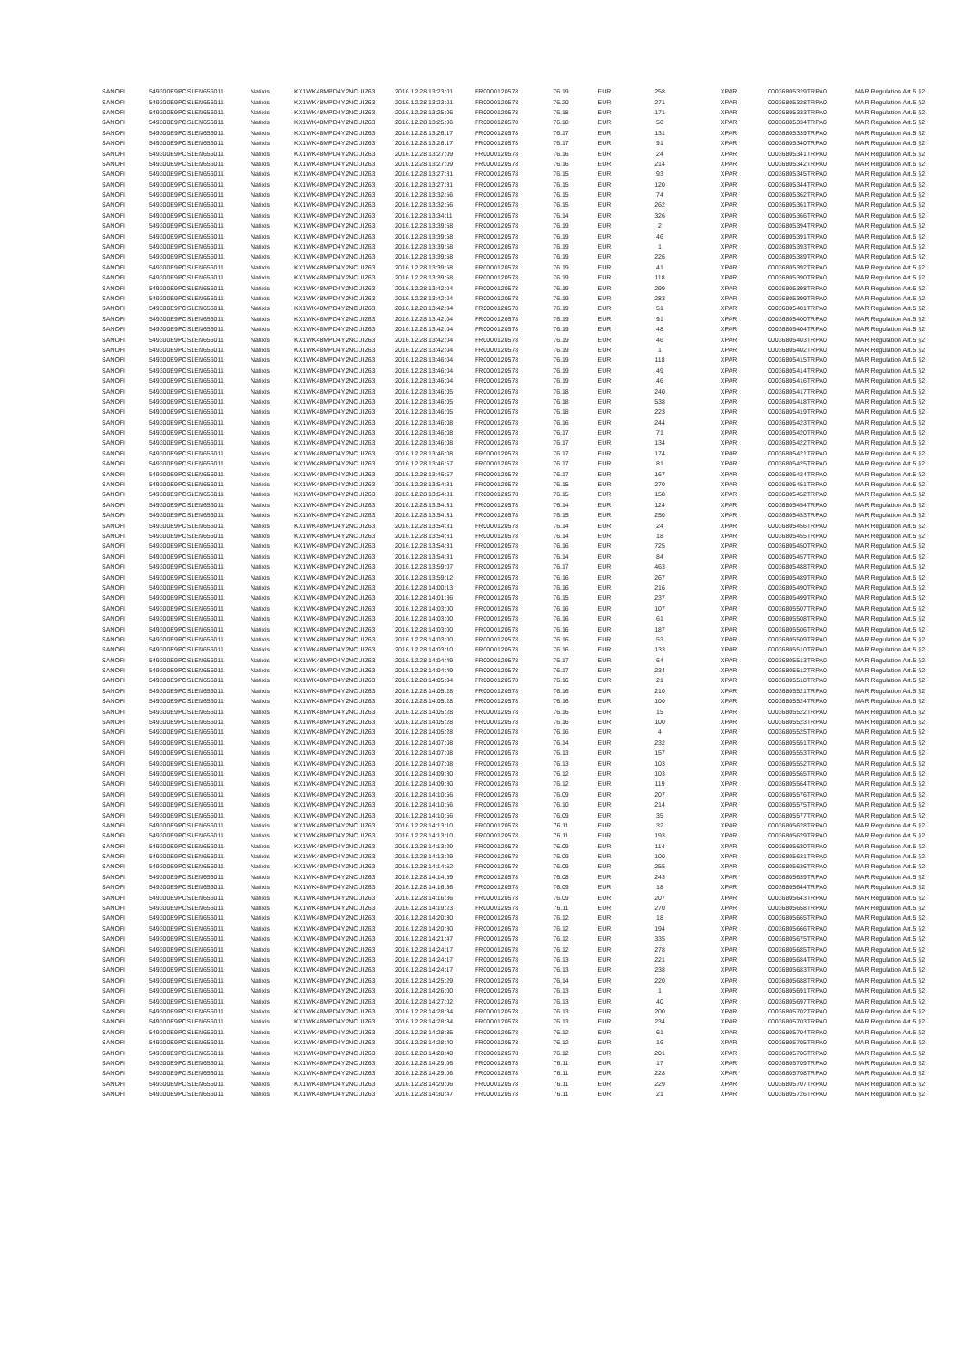| SANOFI | 549300E9PCS1EN656011 | Natixis | KX1WK48MPD4Y2NCUIZ63 | 2016.12.28 13:23:01 | FR0000120578 | 76.19 | EUR | 258 | XPAR | 00036805329TRPA0 | MAR Regulation Art.5 §2 |
| SANOFI | 549300E9PCS1EN656011 | Natixis | KX1WK48MPD4Y2NCUIZ63 | 2016.12.28 13:23:01 | FR0000120578 | 76.20 | EUR | 271 | XPAR | 00036805328TRPA0 | MAR Regulation Art.5 §2 |
| SANOFI | 549300E9PCS1EN656011 | Natixis | KX1WK48MPD4Y2NCUIZ63 | 2016.12.28 13:25:06 | FR0000120578 | 76.18 | EUR | 171 | XPAR | 00036805333TRPA0 | MAR Regulation Art.5 §2 |
| SANOFI | 549300E9PCS1EN656011 | Natixis | KX1WK48MPD4Y2NCUIZ63 | 2016.12.28 13:25:06 | FR0000120578 | 76.18 | EUR | 56 | XPAR | 00036805334TRPA0 | MAR Regulation Art.5 §2 |
| SANOFI | 549300E9PCS1EN656011 | Natixis | KX1WK48MPD4Y2NCUIZ63 | 2016.12.28 13:26:17 | FR0000120578 | 76.17 | EUR | 131 | XPAR | 00036805339TRPA0 | MAR Regulation Art.5 §2 |
| SANOFI | 549300E9PCS1EN656011 | Natixis | KX1WK48MPD4Y2NCUIZ63 | 2016.12.28 13:26:17 | FR0000120578 | 76.17 | EUR | 91 | XPAR | 00036805340TRPA0 | MAR Regulation Art.5 §2 |
| SANOFI | 549300E9PCS1EN656011 | Natixis | KX1WK48MPD4Y2NCUIZ63 | 2016.12.28 13:27:09 | FR0000120578 | 76.16 | EUR | 24 | XPAR | 00036805341TRPA0 | MAR Regulation Art.5 §2 |
| SANOFI | 549300E9PCS1EN656011 | Natixis | KX1WK48MPD4Y2NCUIZ63 | 2016.12.28 13:27:09 | FR0000120578 | 76.16 | EUR | 214 | XPAR | 00036805342TRPA0 | MAR Regulation Art.5 §2 |
| SANOFI | 549300E9PCS1EN656011 | Natixis | KX1WK48MPD4Y2NCUIZ63 | 2016.12.28 13:27:31 | FR0000120578 | 76.15 | EUR | 93 | XPAR | 00036805345TRPA0 | MAR Regulation Art.5 §2 |
| SANOFI | 549300E9PCS1EN656011 | Natixis | KX1WK48MPD4Y2NCUIZ63 | 2016.12.28 13:27:31 | FR0000120578 | 76.15 | EUR | 120 | XPAR | 00036805344TRPA0 | MAR Regulation Art.5 §2 |
| SANOFI | 549300E9PCS1EN656011 | Natixis | KX1WK48MPD4Y2NCUIZ63 | 2016.12.28 13:32:56 | FR0000120578 | 76.15 | EUR | 74 | XPAR | 00036805362TRPA0 | MAR Regulation Art.5 §2 |
| SANOFI | 549300E9PCS1EN656011 | Natixis | KX1WK48MPD4Y2NCUIZ63 | 2016.12.28 13:32:56 | FR0000120578 | 76.15 | EUR | 262 | XPAR | 00036805361TRPA0 | MAR Regulation Art.5 §2 |
| SANOFI | 549300E9PCS1EN656011 | Natixis | KX1WK48MPD4Y2NCUIZ63 | 2016.12.28 13:34:11 | FR0000120578 | 76.14 | EUR | 326 | XPAR | 00036805366TRPA0 | MAR Regulation Art.5 §2 |
| SANOFI | 549300E9PCS1EN656011 | Natixis | KX1WK48MPD4Y2NCUIZ63 | 2016.12.28 13:39:58 | FR0000120578 | 76.19 | EUR | 2 | XPAR | 00036805394TRPA0 | MAR Regulation Art.5 §2 |
| SANOFI | 549300E9PCS1EN656011 | Natixis | KX1WK48MPD4Y2NCUIZ63 | 2016.12.28 13:39:58 | FR0000120578 | 76.19 | EUR | 46 | XPAR | 00036805391TRPA0 | MAR Regulation Art.5 §2 |
| SANOFI | 549300E9PCS1EN656011 | Natixis | KX1WK48MPD4Y2NCUIZ63 | 2016.12.28 13:39:58 | FR0000120578 | 76.19 | EUR | 1 | XPAR | 00036805393TRPA0 | MAR Regulation Art.5 §2 |
| SANOFI | 549300E9PCS1EN656011 | Natixis | KX1WK48MPD4Y2NCUIZ63 | 2016.12.28 13:39:58 | FR0000120578 | 76.19 | EUR | 226 | XPAR | 00036805389TRPA0 | MAR Regulation Art.5 §2 |
| SANOFI | 549300E9PCS1EN656011 | Natixis | KX1WK48MPD4Y2NCUIZ63 | 2016.12.28 13:39:58 | FR0000120578 | 76.19 | EUR | 41 | XPAR | 00036805392TRPA0 | MAR Regulation Art.5 §2 |
| SANOFI | 549300E9PCS1EN656011 | Natixis | KX1WK48MPD4Y2NCUIZ63 | 2016.12.28 13:39:58 | FR0000120578 | 76.19 | EUR | 118 | XPAR | 00036805390TRPA0 | MAR Regulation Art.5 §2 |
| SANOFI | 549300E9PCS1EN656011 | Natixis | KX1WK48MPD4Y2NCUIZ63 | 2016.12.28 13:42:04 | FR0000120578 | 76.19 | EUR | 299 | XPAR | 00036805398TRPA0 | MAR Regulation Art.5 §2 |
| SANOFI | 549300E9PCS1EN656011 | Natixis | KX1WK48MPD4Y2NCUIZ63 | 2016.12.28 13:42:04 | FR0000120578 | 76.19 | EUR | 283 | XPAR | 00036805399TRPA0 | MAR Regulation Art.5 §2 |
| SANOFI | 549300E9PCS1EN656011 | Natixis | KX1WK48MPD4Y2NCUIZ63 | 2016.12.28 13:42:04 | FR0000120578 | 76.19 | EUR | 51 | XPAR | 00036805401TRPA0 | MAR Regulation Art.5 §2 |
| SANOFI | 549300E9PCS1EN656011 | Natixis | KX1WK48MPD4Y2NCUIZ63 | 2016.12.28 13:42:04 | FR0000120578 | 76.19 | EUR | 91 | XPAR | 00036805400TRPA0 | MAR Regulation Art.5 §2 |
| SANOFI | 549300E9PCS1EN656011 | Natixis | KX1WK48MPD4Y2NCUIZ63 | 2016.12.28 13:42:04 | FR0000120578 | 76.19 | EUR | 48 | XPAR | 00036805404TRPA0 | MAR Regulation Art.5 §2 |
| SANOFI | 549300E9PCS1EN656011 | Natixis | KX1WK48MPD4Y2NCUIZ63 | 2016.12.28 13:42:04 | FR0000120578 | 76.19 | EUR | 46 | XPAR | 00036805403TRPA0 | MAR Regulation Art.5 §2 |
| SANOFI | 549300E9PCS1EN656011 | Natixis | KX1WK48MPD4Y2NCUIZ63 | 2016.12.28 13:42:04 | FR0000120578 | 76.19 | EUR | 1 | XPAR | 00036805402TRPA0 | MAR Regulation Art.5 §2 |
| SANOFI | 549300E9PCS1EN656011 | Natixis | KX1WK48MPD4Y2NCUIZ63 | 2016.12.28 13:46:04 | FR0000120578 | 76.19 | EUR | 118 | XPAR | 00036805415TRPA0 | MAR Regulation Art.5 §2 |
| SANOFI | 549300E9PCS1EN656011 | Natixis | KX1WK48MPD4Y2NCUIZ63 | 2016.12.28 13:46:04 | FR0000120578 | 76.19 | EUR | 49 | XPAR | 00036805414TRPA0 | MAR Regulation Art.5 §2 |
| SANOFI | 549300E9PCS1EN656011 | Natixis | KX1WK48MPD4Y2NCUIZ63 | 2016.12.28 13:46:04 | FR0000120578 | 76.19 | EUR | 46 | XPAR | 00036805416TRPA0 | MAR Regulation Art.5 §2 |
| SANOFI | 549300E9PCS1EN656011 | Natixis | KX1WK48MPD4Y2NCUIZ63 | 2016.12.28 13:46:05 | FR0000120578 | 76.18 | EUR | 240 | XPAR | 00036805417TRPA0 | MAR Regulation Art.5 §2 |
| SANOFI | 549300E9PCS1EN656011 | Natixis | KX1WK48MPD4Y2NCUIZ63 | 2016.12.28 13:46:05 | FR0000120578 | 76.18 | EUR | 538 | XPAR | 00036805418TRPA0 | MAR Regulation Art.5 §2 |
| SANOFI | 549300E9PCS1EN656011 | Natixis | KX1WK48MPD4Y2NCUIZ63 | 2016.12.28 13:46:05 | FR0000120578 | 76.18 | EUR | 223 | XPAR | 00036805419TRPA0 | MAR Regulation Art.5 §2 |
| SANOFI | 549300E9PCS1EN656011 | Natixis | KX1WK48MPD4Y2NCUIZ63 | 2016.12.28 13:46:08 | FR0000120578 | 76.16 | EUR | 244 | XPAR | 00036805423TRPA0 | MAR Regulation Art.5 §2 |
| SANOFI | 549300E9PCS1EN656011 | Natixis | KX1WK48MPD4Y2NCUIZ63 | 2016.12.28 13:46:08 | FR0000120578 | 76.17 | EUR | 71 | XPAR | 00036805420TRPA0 | MAR Regulation Art.5 §2 |
| SANOFI | 549300E9PCS1EN656011 | Natixis | KX1WK48MPD4Y2NCUIZ63 | 2016.12.28 13:46:08 | FR0000120578 | 76.17 | EUR | 134 | XPAR | 00036805422TRPA0 | MAR Regulation Art.5 §2 |
| SANOFI | 549300E9PCS1EN656011 | Natixis | KX1WK48MPD4Y2NCUIZ63 | 2016.12.28 13:46:08 | FR0000120578 | 76.17 | EUR | 174 | XPAR | 00036805421TRPA0 | MAR Regulation Art.5 §2 |
| SANOFI | 549300E9PCS1EN656011 | Natixis | KX1WK48MPD4Y2NCUIZ63 | 2016.12.28 13:46:57 | FR0000120578 | 76.17 | EUR | 81 | XPAR | 00036805425TRPA0 | MAR Regulation Art.5 §2 |
| SANOFI | 549300E9PCS1EN656011 | Natixis | KX1WK48MPD4Y2NCUIZ63 | 2016.12.28 13:46:57 | FR0000120578 | 76.17 | EUR | 167 | XPAR | 00036805424TRPA0 | MAR Regulation Art.5 §2 |
| SANOFI | 549300E9PCS1EN656011 | Natixis | KX1WK48MPD4Y2NCUIZ63 | 2016.12.28 13:54:31 | FR0000120578 | 76.15 | EUR | 270 | XPAR | 00036805451TRPA0 | MAR Regulation Art.5 §2 |
| SANOFI | 549300E9PCS1EN656011 | Natixis | KX1WK48MPD4Y2NCUIZ63 | 2016.12.28 13:54:31 | FR0000120578 | 76.15 | EUR | 158 | XPAR | 00036805452TRPA0 | MAR Regulation Art.5 §2 |
| SANOFI | 549300E9PCS1EN656011 | Natixis | KX1WK48MPD4Y2NCUIZ63 | 2016.12.28 13:54:31 | FR0000120578 | 76.14 | EUR | 124 | XPAR | 00036805454TRPA0 | MAR Regulation Art.5 §2 |
| SANOFI | 549300E9PCS1EN656011 | Natixis | KX1WK48MPD4Y2NCUIZ63 | 2016.12.28 13:54:31 | FR0000120578 | 76.15 | EUR | 250 | XPAR | 00036805453TRPA0 | MAR Regulation Art.5 §2 |
| SANOFI | 549300E9PCS1EN656011 | Natixis | KX1WK48MPD4Y2NCUIZ63 | 2016.12.28 13:54:31 | FR0000120578 | 76.14 | EUR | 24 | XPAR | 00036805456TRPA0 | MAR Regulation Art.5 §2 |
| SANOFI | 549300E9PCS1EN656011 | Natixis | KX1WK48MPD4Y2NCUIZ63 | 2016.12.28 13:54:31 | FR0000120578 | 76.14 | EUR | 18 | XPAR | 00036805455TRPA0 | MAR Regulation Art.5 §2 |
| SANOFI | 549300E9PCS1EN656011 | Natixis | KX1WK48MPD4Y2NCUIZ63 | 2016.12.28 13:54:31 | FR0000120578 | 76.16 | EUR | 725 | XPAR | 00036805450TRPA0 | MAR Regulation Art.5 §2 |
| SANOFI | 549300E9PCS1EN656011 | Natixis | KX1WK48MPD4Y2NCUIZ63 | 2016.12.28 13:54:31 | FR0000120578 | 76.14 | EUR | 84 | XPAR | 00036805457TRPA0 | MAR Regulation Art.5 §2 |
| SANOFI | 549300E9PCS1EN656011 | Natixis | KX1WK48MPD4Y2NCUIZ63 | 2016.12.28 13:59:07 | FR0000120578 | 76.17 | EUR | 463 | XPAR | 00036805488TRPA0 | MAR Regulation Art.5 §2 |
| SANOFI | 549300E9PCS1EN656011 | Natixis | KX1WK48MPD4Y2NCUIZ63 | 2016.12.28 13:59:12 | FR0000120578 | 76.16 | EUR | 267 | XPAR | 00036805489TRPA0 | MAR Regulation Art.5 §2 |
| SANOFI | 549300E9PCS1EN656011 | Natixis | KX1WK48MPD4Y2NCUIZ63 | 2016.12.28 14:00:13 | FR0000120578 | 76.16 | EUR | 216 | XPAR | 00036805490TRPA0 | MAR Regulation Art.5 §2 |
| SANOFI | 549300E9PCS1EN656011 | Natixis | KX1WK48MPD4Y2NCUIZ63 | 2016.12.28 14:01:36 | FR0000120578 | 76.15 | EUR | 237 | XPAR | 00036805499TRPA0 | MAR Regulation Art.5 §2 |
| SANOFI | 549300E9PCS1EN656011 | Natixis | KX1WK48MPD4Y2NCUIZ63 | 2016.12.28 14:03:00 | FR0000120578 | 76.16 | EUR | 107 | XPAR | 00036805507TRPA0 | MAR Regulation Art.5 §2 |
| SANOFI | 549300E9PCS1EN656011 | Natixis | KX1WK48MPD4Y2NCUIZ63 | 2016.12.28 14:03:00 | FR0000120578 | 76.16 | EUR | 61 | XPAR | 00036805508TRPA0 | MAR Regulation Art.5 §2 |
| SANOFI | 549300E9PCS1EN656011 | Natixis | KX1WK48MPD4Y2NCUIZ63 | 2016.12.28 14:03:00 | FR0000120578 | 76.16 | EUR | 187 | XPAR | 00036805506TRPA0 | MAR Regulation Art.5 §2 |
| SANOFI | 549300E9PCS1EN656011 | Natixis | KX1WK48MPD4Y2NCUIZ63 | 2016.12.28 14:03:00 | FR0000120578 | 76.16 | EUR | 53 | XPAR | 00036805509TRPA0 | MAR Regulation Art.5 §2 |
| SANOFI | 549300E9PCS1EN656011 | Natixis | KX1WK48MPD4Y2NCUIZ63 | 2016.12.28 14:03:10 | FR0000120578 | 76.16 | EUR | 133 | XPAR | 00036805510TRPA0 | MAR Regulation Art.5 §2 |
| SANOFI | 549300E9PCS1EN656011 | Natixis | KX1WK48MPD4Y2NCUIZ63 | 2016.12.28 14:04:49 | FR0000120578 | 76.17 | EUR | 64 | XPAR | 00036805513TRPA0 | MAR Regulation Art.5 §2 |
| SANOFI | 549300E9PCS1EN656011 | Natixis | KX1WK48MPD4Y2NCUIZ63 | 2016.12.28 14:04:49 | FR0000120578 | 76.17 | EUR | 234 | XPAR | 00036805512TRPA0 | MAR Regulation Art.5 §2 |
| SANOFI | 549300E9PCS1EN656011 | Natixis | KX1WK48MPD4Y2NCUIZ63 | 2016.12.28 14:05:04 | FR0000120578 | 76.16 | EUR | 21 | XPAR | 00036805518TRPA0 | MAR Regulation Art.5 §2 |
| SANOFI | 549300E9PCS1EN656011 | Natixis | KX1WK48MPD4Y2NCUIZ63 | 2016.12.28 14:05:28 | FR0000120578 | 76.16 | EUR | 210 | XPAR | 00036805521TRPA0 | MAR Regulation Art.5 §2 |
| SANOFI | 549300E9PCS1EN656011 | Natixis | KX1WK48MPD4Y2NCUIZ63 | 2016.12.28 14:05:28 | FR0000120578 | 76.16 | EUR | 100 | XPAR | 00036805524TRPA0 | MAR Regulation Art.5 §2 |
| SANOFI | 549300E9PCS1EN656011 | Natixis | KX1WK48MPD4Y2NCUIZ63 | 2016.12.28 14:05:28 | FR0000120578 | 76.16 | EUR | 15 | XPAR | 00036805522TRPA0 | MAR Regulation Art.5 §2 |
| SANOFI | 549300E9PCS1EN656011 | Natixis | KX1WK48MPD4Y2NCUIZ63 | 2016.12.28 14:05:28 | FR0000120578 | 76.16 | EUR | 100 | XPAR | 00036805523TRPA0 | MAR Regulation Art.5 §2 |
| SANOFI | 549300E9PCS1EN656011 | Natixis | KX1WK48MPD4Y2NCUIZ63 | 2016.12.28 14:05:28 | FR0000120578 | 76.16 | EUR | 4 | XPAR | 00036805525TRPA0 | MAR Regulation Art.5 §2 |
| SANOFI | 549300E9PCS1EN656011 | Natixis | KX1WK48MPD4Y2NCUIZ63 | 2016.12.28 14:07:08 | FR0000120578 | 76.14 | EUR | 232 | XPAR | 00036805551TRPA0 | MAR Regulation Art.5 §2 |
| SANOFI | 549300E9PCS1EN656011 | Natixis | KX1WK48MPD4Y2NCUIZ63 | 2016.12.28 14:07:08 | FR0000120578 | 76.13 | EUR | 157 | XPAR | 00036805553TRPA0 | MAR Regulation Art.5 §2 |
| SANOFI | 549300E9PCS1EN656011 | Natixis | KX1WK48MPD4Y2NCUIZ63 | 2016.12.28 14:07:08 | FR0000120578 | 76.13 | EUR | 103 | XPAR | 00036805552TRPA0 | MAR Regulation Art.5 §2 |
| SANOFI | 549300E9PCS1EN656011 | Natixis | KX1WK48MPD4Y2NCUIZ63 | 2016.12.28 14:09:30 | FR0000120578 | 76.12 | EUR | 103 | XPAR | 00036805565TRPA0 | MAR Regulation Art.5 §2 |
| SANOFI | 549300E9PCS1EN656011 | Natixis | KX1WK48MPD4Y2NCUIZ63 | 2016.12.28 14:09:30 | FR0000120578 | 76.12 | EUR | 119 | XPAR | 00036805564TRPA0 | MAR Regulation Art.5 §2 |
| SANOFI | 549300E9PCS1EN656011 | Natixis | KX1WK48MPD4Y2NCUIZ63 | 2016.12.28 14:10:56 | FR0000120578 | 76.09 | EUR | 207 | XPAR | 00036805576TRPA0 | MAR Regulation Art.5 §2 |
| SANOFI | 549300E9PCS1EN656011 | Natixis | KX1WK48MPD4Y2NCUIZ63 | 2016.12.28 14:10:56 | FR0000120578 | 76.10 | EUR | 214 | XPAR | 00036805575TRPA0 | MAR Regulation Art.5 §2 |
| SANOFI | 549300E9PCS1EN656011 | Natixis | KX1WK48MPD4Y2NCUIZ63 | 2016.12.28 14:10:56 | FR0000120578 | 76.09 | EUR | 35 | XPAR | 00036805577TRPA0 | MAR Regulation Art.5 §2 |
| SANOFI | 549300E9PCS1EN656011 | Natixis | KX1WK48MPD4Y2NCUIZ63 | 2016.12.28 14:13:10 | FR0000120578 | 76.11 | EUR | 32 | XPAR | 00036805628TRPA0 | MAR Regulation Art.5 §2 |
| SANOFI | 549300E9PCS1EN656011 | Natixis | KX1WK48MPD4Y2NCUIZ63 | 2016.12.28 14:13:10 | FR0000120578 | 76.11 | EUR | 193 | XPAR | 00036805629TRPA0 | MAR Regulation Art.5 §2 |
| SANOFI | 549300E9PCS1EN656011 | Natixis | KX1WK48MPD4Y2NCUIZ63 | 2016.12.28 14:13:29 | FR0000120578 | 76.09 | EUR | 114 | XPAR | 00036805630TRPA0 | MAR Regulation Art.5 §2 |
| SANOFI | 549300E9PCS1EN656011 | Natixis | KX1WK48MPD4Y2NCUIZ63 | 2016.12.28 14:13:29 | FR0000120578 | 76.09 | EUR | 100 | XPAR | 00036805631TRPA0 | MAR Regulation Art.5 §2 |
| SANOFI | 549300E9PCS1EN656011 | Natixis | KX1WK48MPD4Y2NCUIZ63 | 2016.12.28 14:14:52 | FR0000120578 | 76.09 | EUR | 255 | XPAR | 00036805636TRPA0 | MAR Regulation Art.5 §2 |
| SANOFI | 549300E9PCS1EN656011 | Natixis | KX1WK48MPD4Y2NCUIZ63 | 2016.12.28 14:14:59 | FR0000120578 | 76.08 | EUR | 243 | XPAR | 00036805639TRPA0 | MAR Regulation Art.5 §2 |
| SANOFI | 549300E9PCS1EN656011 | Natixis | KX1WK48MPD4Y2NCUIZ63 | 2016.12.28 14:16:36 | FR0000120578 | 76.09 | EUR | 18 | XPAR | 00036805644TRPA0 | MAR Regulation Art.5 §2 |
| SANOFI | 549300E9PCS1EN656011 | Natixis | KX1WK48MPD4Y2NCUIZ63 | 2016.12.28 14:16:36 | FR0000120578 | 76.09 | EUR | 207 | XPAR | 00036805643TRPA0 | MAR Regulation Art.5 §2 |
| SANOFI | 549300E9PCS1EN656011 | Natixis | KX1WK48MPD4Y2NCUIZ63 | 2016.12.28 14:19:23 | FR0000120578 | 76.11 | EUR | 270 | XPAR | 00036805658TRPA0 | MAR Regulation Art.5 §2 |
| SANOFI | 549300E9PCS1EN656011 | Natixis | KX1WK48MPD4Y2NCUIZ63 | 2016.12.28 14:20:30 | FR0000120578 | 76.12 | EUR | 18 | XPAR | 00036805665TRPA0 | MAR Regulation Art.5 §2 |
| SANOFI | 549300E9PCS1EN656011 | Natixis | KX1WK48MPD4Y2NCUIZ63 | 2016.12.28 14:20:30 | FR0000120578 | 76.12 | EUR | 194 | XPAR | 00036805666TRPA0 | MAR Regulation Art.5 §2 |
| SANOFI | 549300E9PCS1EN656011 | Natixis | KX1WK48MPD4Y2NCUIZ63 | 2016.12.28 14:21:47 | FR0000120578 | 76.12 | EUR | 335 | XPAR | 00036805675TRPA0 | MAR Regulation Art.5 §2 |
| SANOFI | 549300E9PCS1EN656011 | Natixis | KX1WK48MPD4Y2NCUIZ63 | 2016.12.28 14:24:17 | FR0000120578 | 76.12 | EUR | 278 | XPAR | 00036805685TRPA0 | MAR Regulation Art.5 §2 |
| SANOFI | 549300E9PCS1EN656011 | Natixis | KX1WK48MPD4Y2NCUIZ63 | 2016.12.28 14:24:17 | FR0000120578 | 76.13 | EUR | 221 | XPAR | 00036805684TRPA0 | MAR Regulation Art.5 §2 |
| SANOFI | 549300E9PCS1EN656011 | Natixis | KX1WK48MPD4Y2NCUIZ63 | 2016.12.28 14:24:17 | FR0000120578 | 76.13 | EUR | 238 | XPAR | 00036805683TRPA0 | MAR Regulation Art.5 §2 |
| SANOFI | 549300E9PCS1EN656011 | Natixis | KX1WK48MPD4Y2NCUIZ63 | 2016.12.28 14:25:29 | FR0000120578 | 76.14 | EUR | 220 | XPAR | 00036805688TRPA0 | MAR Regulation Art.5 §2 |
| SANOFI | 549300E9PCS1EN656011 | Natixis | KX1WK48MPD4Y2NCUIZ63 | 2016.12.28 14:26:00 | FR0000120578 | 76.13 | EUR | 1 | XPAR | 00036805691TRPA0 | MAR Regulation Art.5 §2 |
| SANOFI | 549300E9PCS1EN656011 | Natixis | KX1WK48MPD4Y2NCUIZ63 | 2016.12.28 14:27:02 | FR0000120578 | 76.13 | EUR | 40 | XPAR | 00036805697TRPA0 | MAR Regulation Art.5 §2 |
| SANOFI | 549300E9PCS1EN656011 | Natixis | KX1WK48MPD4Y2NCUIZ63 | 2016.12.28 14:28:34 | FR0000120578 | 76.13 | EUR | 200 | XPAR | 00036805702TRPA0 | MAR Regulation Art.5 §2 |
| SANOFI | 549300E9PCS1EN656011 | Natixis | KX1WK48MPD4Y2NCUIZ63 | 2016.12.28 14:28:34 | FR0000120578 | 76.13 | EUR | 234 | XPAR | 00036805703TRPA0 | MAR Regulation Art.5 §2 |
| SANOFI | 549300E9PCS1EN656011 | Natixis | KX1WK48MPD4Y2NCUIZ63 | 2016.12.28 14:28:35 | FR0000120578 | 76.12 | EUR | 61 | XPAR | 00036805704TRPA0 | MAR Regulation Art.5 §2 |
| SANOFI | 549300E9PCS1EN656011 | Natixis | KX1WK48MPD4Y2NCUIZ63 | 2016.12.28 14:28:40 | FR0000120578 | 76.12 | EUR | 16 | XPAR | 00036805705TRPA0 | MAR Regulation Art.5 §2 |
| SANOFI | 549300E9PCS1EN656011 | Natixis | KX1WK48MPD4Y2NCUIZ63 | 2016.12.28 14:28:40 | FR0000120578 | 76.12 | EUR | 201 | XPAR | 00036805706TRPA0 | MAR Regulation Art.5 §2 |
| SANOFI | 549300E9PCS1EN656011 | Natixis | KX1WK48MPD4Y2NCUIZ63 | 2016.12.28 14:29:06 | FR0000120578 | 76.11 | EUR | 17 | XPAR | 00036805709TRPA0 | MAR Regulation Art.5 §2 |
| SANOFI | 549300E9PCS1EN656011 | Natixis | KX1WK48MPD4Y2NCUIZ63 | 2016.12.28 14:29:06 | FR0000120578 | 76.11 | EUR | 228 | XPAR | 00036805708TRPA0 | MAR Regulation Art.5 §2 |
| SANOFI | 549300E9PCS1EN656011 | Natixis | KX1WK48MPD4Y2NCUIZ63 | 2016.12.28 14:29:06 | FR0000120578 | 76.11 | EUR | 229 | XPAR | 00036805707TRPA0 | MAR Regulation Art.5 §2 |
| SANOFI | 549300E9PCS1EN656011 | Natixis | KX1WK48MPD4Y2NCUIZ63 | 2016.12.28 14:30:47 | FR0000120578 | 76.11 | EUR | 21 | XPAR | 00036805726TRPA0 | MAR Regulation Art.5 §2 |